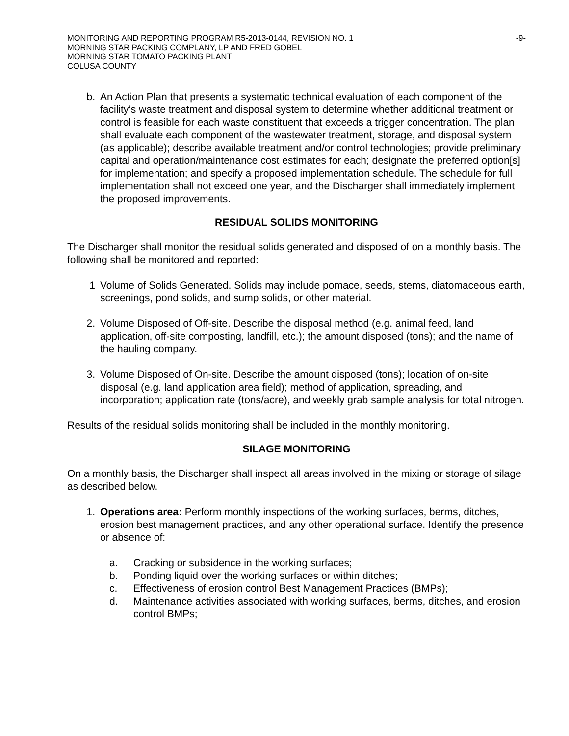MONITORING AND REPORTING PROGRAM R5-2013-0144, REVISION NO. 1 -9-
MORNING STAR PACKING COMPLANY, LP AND FRED GOBEL
MORNING STAR TOMATO PACKING PLANT
COLUSA COUNTY
b. An Action Plan that presents a systematic technical evaluation of each component of the facility’s waste treatment and disposal system to determine whether additional treatment or control is feasible for each waste constituent that exceeds a trigger concentration. The plan shall evaluate each component of the wastewater treatment, storage, and disposal system (as applicable); describe available treatment and/or control technologies; provide preliminary capital and operation/maintenance cost estimates for each; designate the preferred option[s] for implementation; and specify a proposed implementation schedule. The schedule for full implementation shall not exceed one year, and the Discharger shall immediately implement the proposed improvements.
RESIDUAL SOLIDS MONITORING
The Discharger shall monitor the residual solids generated and disposed of on a monthly basis. The following shall be monitored and reported:
1 Volume of Solids Generated. Solids may include pomace, seeds, stems, diatomaceous earth, screenings, pond solids, and sump solids, or other material.
2. Volume Disposed of Off-site. Describe the disposal method (e.g. animal feed, land application, off-site composting, landfill, etc.); the amount disposed (tons); and the name of the hauling company.
3. Volume Disposed of On-site. Describe the amount disposed (tons); location of on-site disposal (e.g. land application area field); method of application, spreading, and incorporation; application rate (tons/acre), and weekly grab sample analysis for total nitrogen.
Results of the residual solids monitoring shall be included in the monthly monitoring.
SILAGE MONITORING
On a monthly basis, the Discharger shall inspect all areas involved in the mixing or storage of silage as described below.
1. Operations area: Perform monthly inspections of the working surfaces, berms, ditches, erosion best management practices, and any other operational surface. Identify the presence or absence of:
a. Cracking or subsidence in the working surfaces;
b. Ponding liquid over the working surfaces or within ditches;
c. Effectiveness of erosion control Best Management Practices (BMPs);
d. Maintenance activities associated with working surfaces, berms, ditches, and erosion control BMPs;